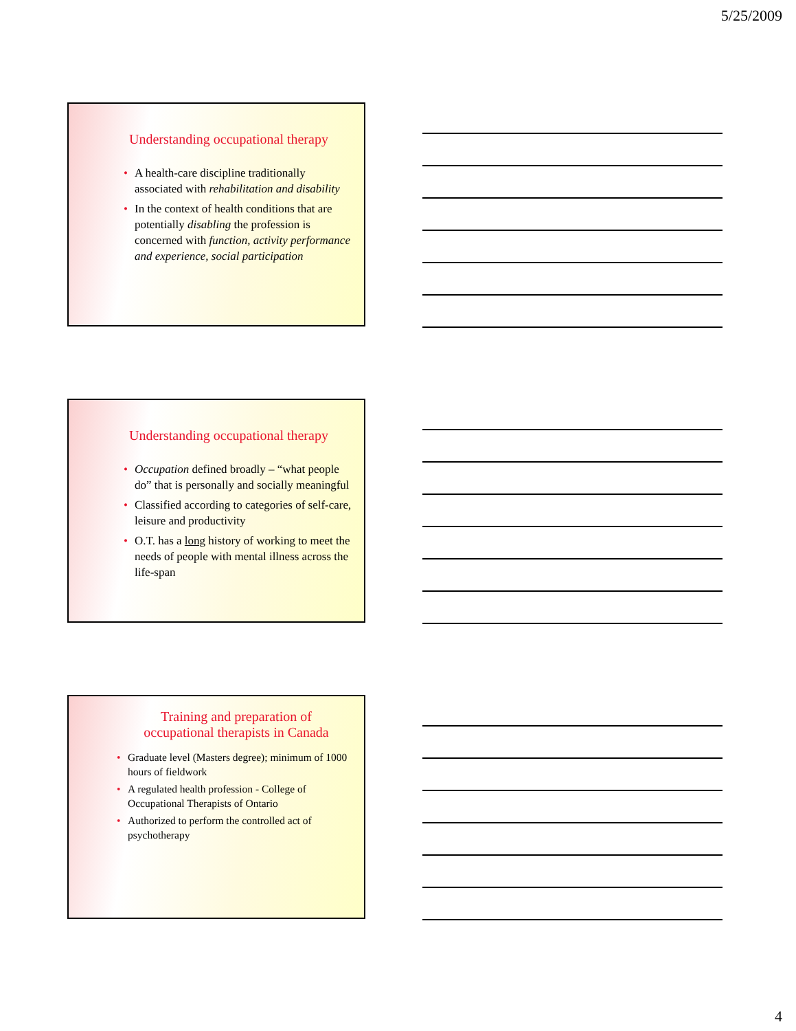5/25/2009
Understanding occupational therapy
A health-care discipline traditionally associated with rehabilitation and disability
In the context of health conditions that are potentially disabling the profession is concerned with function, activity performance and experience, social participation
Understanding occupational therapy
Occupation defined broadly – “what people do” that is personally and socially meaningful
Classified according to categories of self-care, leisure and productivity
O.T. has a long history of working to meet the needs of people with mental illness across the life-span
Training and preparation of
occupational therapists in Canada
Graduate level (Masters degree); minimum of 1000 hours of fieldwork
A regulated health profession - College of Occupational Therapists of Ontario
Authorized to perform the controlled act of psychotherapy
4